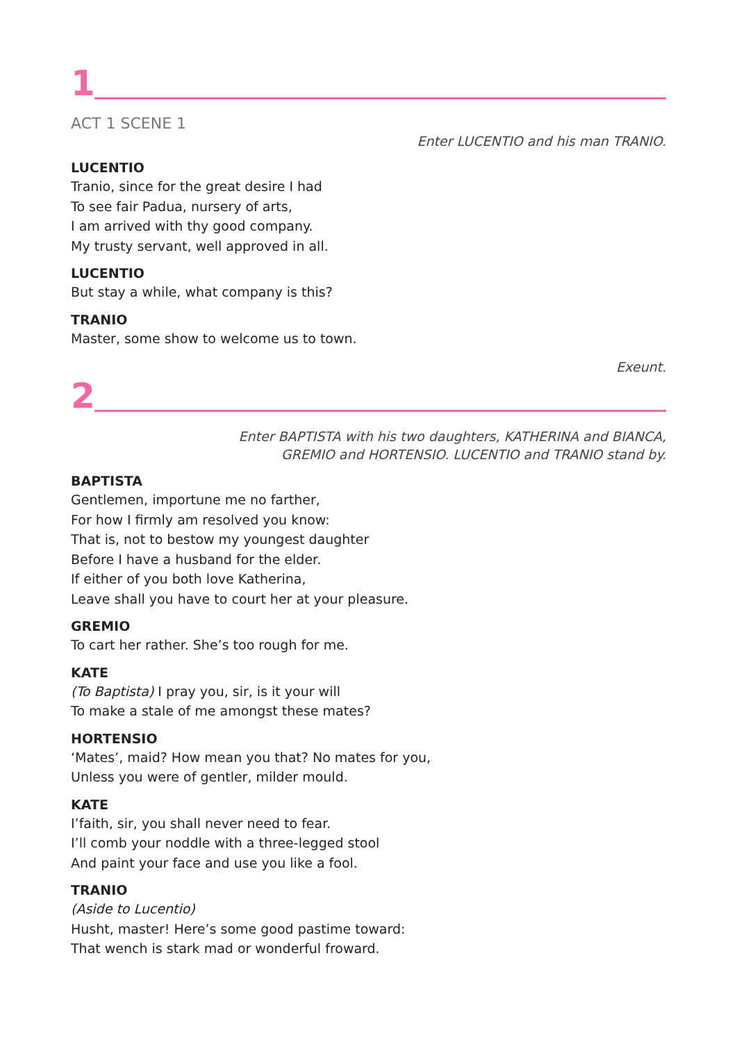1
ACT 1 SCENE 1
Enter LUCENTIO and his man TRANIO.
LUCENTIO
Tranio, since for the great desire I had
To see fair Padua, nursery of arts,
I am arrived with thy good company.
My trusty servant, well approved in all.
LUCENTIO
But stay a while, what company is this?
TRANIO
Master, some show to welcome us to town.
Exeunt.
2
Enter BAPTISTA with his two daughters, KATHERINA and BIANCA,
GREMIO and HORTENSIO. LUCENTIO and TRANIO stand by.
BAPTISTA
Gentlemen, importune me no farther,
For how I firmly am resolved you know:
That is, not to bestow my youngest daughter
Before I have a husband for the elder.
If either of you both love Katherina,
Leave shall you have to court her at your pleasure.
GREMIO
To cart her rather. She’s too rough for me.
KATE
(To Baptista) I pray you, sir, is it your will
To make a stale of me amongst these mates?
HORTENSIO
‘Mates’, maid? How mean you that? No mates for you,
Unless you were of gentler, milder mould.
KATE
I’faith, sir, you shall never need to fear.
I’ll comb your noddle with a three-legged stool
And paint your face and use you like a fool.
TRANIO
(Aside to Lucentio)
Husht, master! Here’s some good pastime toward:
That wench is stark mad or wonderful froward.